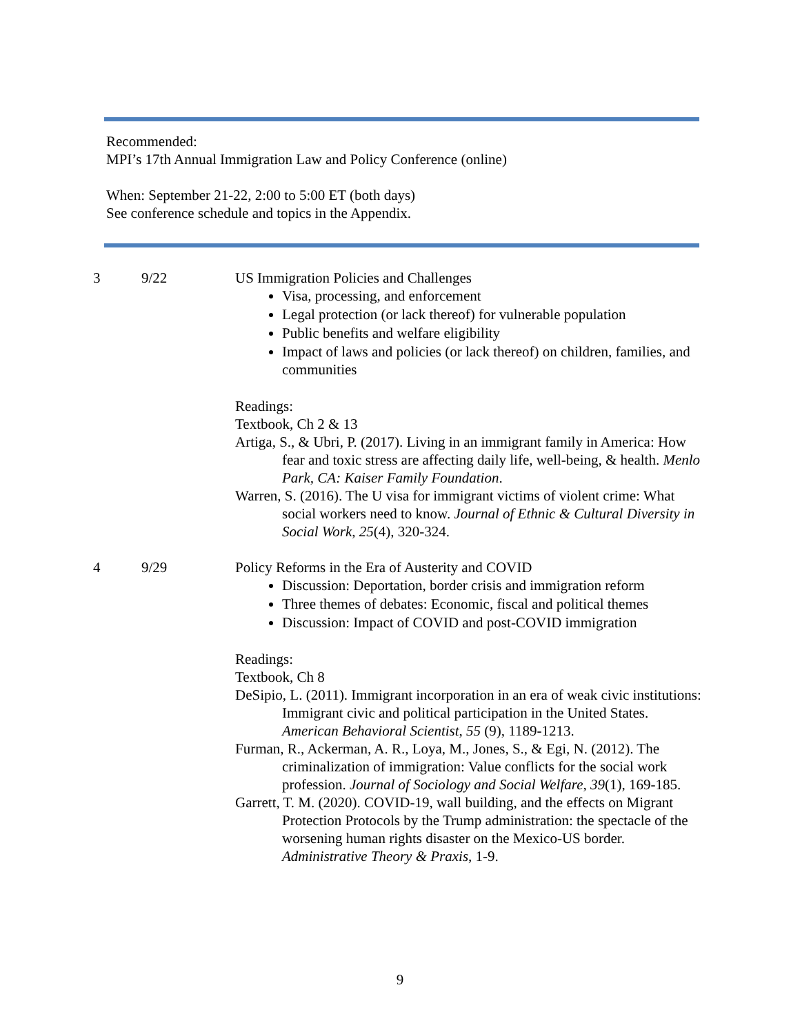Recommended:
MPI’s 17th Annual Immigration Law and Policy Conference (online)
When: September 21-22, 2:00 to 5:00 ET (both days)
See conference schedule and topics in the Appendix.
| 3 | 9/22 | US Immigration Policies and Challenges Visa, processing, and enforcement Legal protection (or lack thereof) for vulnerable population Public benefits and welfare eligibility Impact of laws and policies (or lack thereof) on children, families, and communities Readings: Textbook, Ch 2 & 13 Artiga, S., & Ubri, P. (2017). Living in an immigrant family in America: How fear and toxic stress are affecting daily life, well-being, & health. Menlo Park, CA: Kaiser Family Foundation . Warren, S. (2016). The U visa for immigrant victims of violent crime: What social workers need to know. Journal of Ethnic & Cultural Diversity in Social Work , 25 (4), 320-324. |
| 4 | 9/29 | Policy Reforms in the Era of Austerity and COVID Discussion: Deportation, border crisis and immigration reform Three themes of debates: Economic, fiscal and political themes Discussion: Impact of COVID and post-COVID immigration Readings: Textbook, Ch 8 DeSipio, L. (2011). Immigrant incorporation in an era of weak civic institutions: Immigrant civic and political participation in the United States. American Behavioral Scientist , 55 (9), 1189-1213. Furman, R., Ackerman, A. R., Loya, M., Jones, S., & Egi, N. (2012). The criminalization of immigration: Value conflicts for the social work profession. Journal of Sociology and Social Welfare , 39 (1), 169-185. Garrett, T. M. (2020). COVID-19, wall building, and the effects on Migrant Protection Protocols by the Trump administration: the spectacle of the worsening human rights disaster on the Mexico-US border. Administrative Theory & Praxis , 1-9. |
9